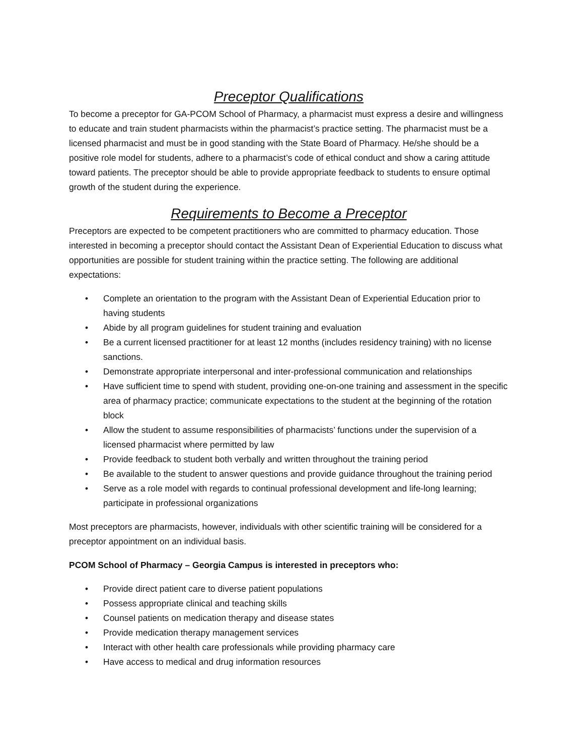Preceptor Qualifications
To become a preceptor for GA-PCOM School of Pharmacy, a pharmacist must express a desire and willingness to educate and train student pharmacists within the pharmacist’s practice setting. The pharmacist must be a licensed pharmacist and must be in good standing with the State Board of Pharmacy. He/she should be a positive role model for students, adhere to a pharmacist’s code of ethical conduct and show a caring attitude toward patients. The preceptor should be able to provide appropriate feedback to students to ensure optimal growth of the student during the experience.
Requirements to Become a Preceptor
Preceptors are expected to be competent practitioners who are committed to pharmacy education. Those interested in becoming a preceptor should contact the Assistant Dean of Experiential Education to discuss what opportunities are possible for student training within the practice setting. The following are additional expectations:
• Complete an orientation to the program with the Assistant Dean of Experiential Education prior to having students
• Abide by all program guidelines for student training and evaluation
• Be a current licensed practitioner for at least 12 months (includes residency training) with no license sanctions.
• Demonstrate appropriate interpersonal and inter-professional communication and relationships
• Have sufficient time to spend with student, providing one-on-one training and assessment in the specific area of pharmacy practice; communicate expectations to the student at the beginning of the rotation block
• Allow the student to assume responsibilities of pharmacists’ functions under the supervision of a licensed pharmacist where permitted by law
• Provide feedback to student both verbally and written throughout the training period
• Be available to the student to answer questions and provide guidance throughout the training period
• Serve as a role model with regards to continual professional development and life-long learning; participate in professional organizations
Most preceptors are pharmacists, however, individuals with other scientific training will be considered for a preceptor appointment on an individual basis.
PCOM School of Pharmacy – Georgia Campus is interested in preceptors who:
• Provide direct patient care to diverse patient populations
• Possess appropriate clinical and teaching skills
• Counsel patients on medication therapy and disease states
• Provide medication therapy management services
• Interact with other health care professionals while providing pharmacy care
• Have access to medical and drug information resources